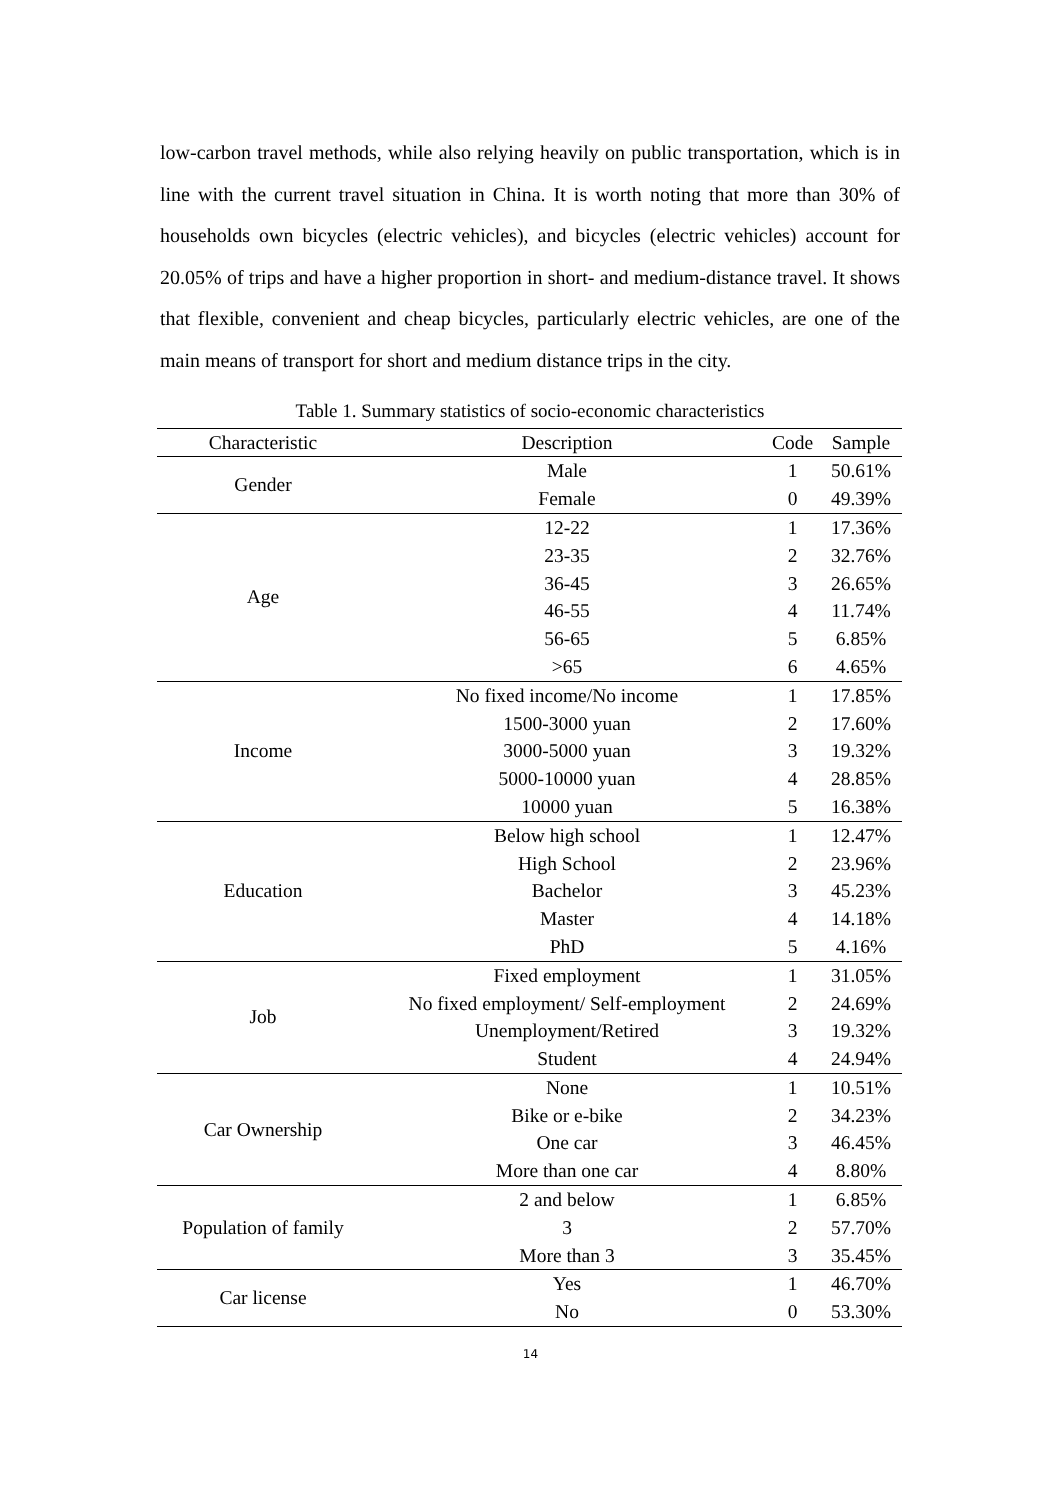low-carbon travel methods, while also relying heavily on public transportation, which is in line with the current travel situation in China. It is worth noting that more than 30% of households own bicycles (electric vehicles), and bicycles (electric vehicles) account for 20.05% of trips and have a higher proportion in short- and medium-distance travel. It shows that flexible, convenient and cheap bicycles, particularly electric vehicles, are one of the main means of transport for short and medium distance trips in the city.
Table 1. Summary statistics of socio-economic characteristics
| Characteristic | Description | Code | Sample |
| --- | --- | --- | --- |
| Gender | Male | 1 | 50.61% |
| | Female | 0 | 49.39% |
| Age | 12-22 | 1 | 17.36% |
| | 23-35 | 2 | 32.76% |
| | 36-45 | 3 | 26.65% |
| | 46-55 | 4 | 11.74% |
| | 56-65 | 5 | 6.85% |
| | >65 | 6 | 4.65% |
| Income | No fixed income/No income | 1 | 17.85% |
| | 1500-3000 yuan | 2 | 17.60% |
| | 3000-5000 yuan | 3 | 19.32% |
| | 5000-10000 yuan | 4 | 28.85% |
| | 10000 yuan | 5 | 16.38% |
| Education | Below high school | 1 | 12.47% |
| | High School | 2 | 23.96% |
| | Bachelor | 3 | 45.23% |
| | Master | 4 | 14.18% |
| | PhD | 5 | 4.16% |
| Job | Fixed employment | 1 | 31.05% |
| | No fixed employment/ Self-employment | 2 | 24.69% |
| | Unemployment/Retired | 3 | 19.32% |
| | Student | 4 | 24.94% |
| Car Ownership | None | 1 | 10.51% |
| | Bike or e-bike | 2 | 34.23% |
| | One car | 3 | 46.45% |
| | More than one car | 4 | 8.80% |
| Population of family | 2 and below | 1 | 6.85% |
| | 3 | 2 | 57.70% |
| | More than 3 | 3 | 35.45% |
| Car license | Yes | 1 | 46.70% |
| | No | 0 | 53.30% |
14